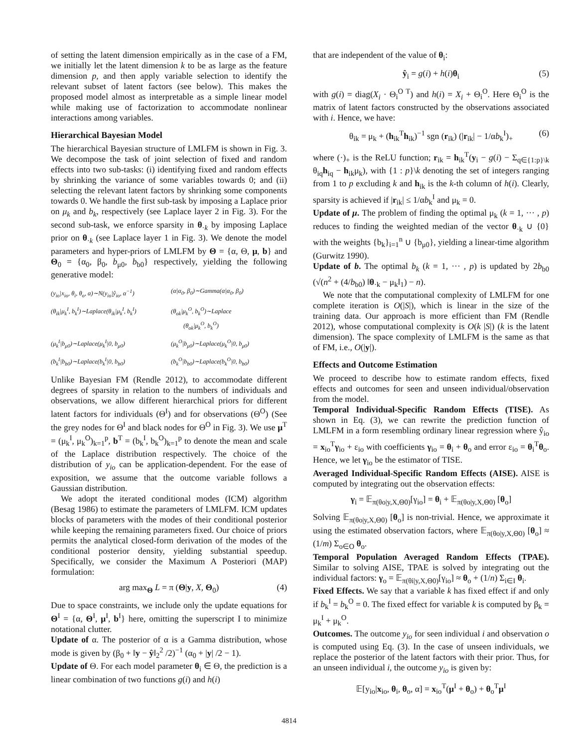of setting the latent dimension empirically as in the case of a FM, we initially let the latent dimension k to be as large as the feature dimension p, and then apply variable selection to identify the relevant subset of latent factors (see below). This makes the proposed model almost as interpretable as a simple linear model while making use of factorization to accommodate nonlinear interactions among variables.
Hierarchical Bayesian Model
The hierarchical Bayesian structure of LMLFM is shown in Fig. 3. We decompose the task of joint selection of fixed and random effects into two sub-tasks: (i) identifying fixed and random effects by shrinking the variance of some variables towards 0; and (ii) selecting the relevant latent factors by shrinking some components towards 0. We handle the first sub-task by imposing a Laplace prior on μ<sub>k</sub> and b<sub>k</sub>, respectively (see Laplace layer 2 in Fig. 3). For the second sub-task, we enforce sparsity in θ<sub>·k</sub> by imposing Laplace prior on θ<sub>·k</sub> (see Laplace layer 1 in Fig. 3). We denote the model parameters and hyper-priors of LMLFM by Θ = {α, Θ, μ, b} and Θ<sub>0</sub> = {α<sub>0</sub>, β<sub>0</sub>, b<sub>μ0</sub>, b<sub>b0</sub>} respectively, yielding the following generative model:
(y<sub>io</sub>|x<sub>io</sub>, θ<sub>i</sub>, θ<sub>o</sub>, α)∼N(y<sub>io</sub>|ŷ<sub>io</sub>, α<sup>−1</sup>)
(α|α<sub>0</sub>, β<sub>0</sub>)∼Gamma(α|α<sub>0</sub>, β<sub>0</sub>)
(θ<sub>ik</sub>|μ<sub>k</sub><sup>I</sup>, b<sub>k</sub><sup>I</sup>)∼Laplace(θ<sub>ik</sub>|μ<sub>k</sub><sup>I</sup>, b<sub>k</sub><sup>I</sup>)
(θ<sub>ok</sub>|μ<sub>k</sub><sup>O</sup>, b<sub>k</sub><sup>O</sup>)∼Laplace
(θ<sub>ok</sub>|μ<sub>k</sub><sup>O</sup>, b<sub>k</sub><sup>O</sup>)
(μ<sub>k</sub><sup>I</sup>|b<sub>μ0</sub>)∼Laplace(μ<sub>k</sub><sup>I</sup>|0, b<sub>μ0</sub>)
(μ<sub>k</sub><sup>O</sup>|b<sub>μ0</sub>)∼Laplace(μ<sub>k</sub><sup>O</sup>|0, b<sub>μ0</sub>)
(b<sub>k</sub><sup>I</sup>|b<sub>b0</sub>)∼Laplace(b<sub>k</sub><sup>I</sup>|0, b<sub>b0</sub>)
(b<sub>k</sub><sup>O</sup>|b<sub>b0</sub>)∼Laplace(b<sub>k</sub><sup>O</sup>|0, b<sub>b0</sub>)
Unlike Bayesian FM (Rendle 2012), to accommodate different degrees of sparsity in relation to the numbers of individuals and observations, we allow different hierarchical priors for different latent factors for individuals (Θ<sup>I</sup>) and for observations (Θ<sup>O</sup>) (See the grey nodes for Θ<sup>I</sup> and black nodes for Θ<sup>O</sup> in Fig. 3). We use μ<sup>T</sup> = (μ<sub>k</sub><sup>I</sup>, μ<sub>k</sub><sup>O</sup>)<sub>k=1</sub><sup>p</sup>, b<sup>T</sup> = (b<sub>k</sub><sup>I</sup>, b<sub>k</sub><sup>O</sup>)<sub>k=1</sub><sup>p</sup> to denote the mean and scale of the Laplace distribution respectively. The choice of the distribution of y<sub>io</sub> can be application-dependent. For the ease of exposition, we assume that the outcome variable follows a Gaussian distribution.
We adopt the iterated conditional modes (ICM) algorithm (Besag 1986) to estimate the parameters of LMLFM. ICM updates blocks of parameters with the modes of their conditional posterior while keeping the remaining parameters fixed. Our choice of priors permits the analytical closed-form derivation of the modes of the conditional posterior density, yielding substantial speedup. Specifically, we consider the Maximum A Posteriori (MAP) formulation:
arg max<sub>Θ</sub> L = π (Θ|y, X, Θ<sub>0</sub>) (4)
Due to space constraints, we include only the update equations for Θ<sup>I</sup> = {α, Θ<sup>I</sup>, μ<sup>I</sup>, b<sup>I</sup>} here, omitting the superscript I to minimize notational clutter.
Update of α. The posterior of α is a Gamma distribution, whose mode is given by (β<sub>0</sub> + ‖y − ŷ‖<sub>2</sub><sup>2</sup> /2)<sup>−1</sup> (α<sub>0</sub> + |y| /2 − 1).
Update of Θ. For each model parameter θ<sub>i</sub> ∈ Θ, the prediction is a linear combination of two functions g(i) and h(i)
that are independent of the value of θ<sub>i</sub>:
ŷ<sub>i</sub> = g(i) + h(i)θ<sub>i</sub> (5)
with g(i) = diag(X<sub>i</sub> · Θ<sub>i</sub><sup>O T</sup>) and h(i) = X<sub>i</sub> + Θ<sub>i</sub><sup>O</sup>. Here Θ<sub>i</sub><sup>O</sup> is the matrix of latent factors constructed by the observations associated with i. Hence, we have:
θ<sub>ik</sub> = μ<sub>k</sub> + (h<sub>ik</sub><sup>T</sup>h<sub>ik</sub>)<sup>−1</sup> sgn (r<sub>ik</sub>) (|r<sub>ik</sub>| − 1/αb<sub>k</sub><sup>I</sup>)<sub>+</sub> (6)
where (·)<sub>+</sub> is the ReLU function; r<sub>ik</sub> = h<sub>ik</sub><sup>T</sup>(y<sub>i</sub> − g(i) − Σ<sub>q∈{1:p}\k</sub> θ<sub>iq</sub>h<sub>iq</sub> − h<sub>ik</sub>μ<sub>k</sub>), with {1 : p}\k denoting the set of integers ranging from 1 to p excluding k and h<sub>ik</sub> is the k-th column of h(i). Clearly, sparsity is achieved if |r<sub>ik</sub>| ≤ 1/αb<sub>k</sub><sup>I</sup> and μ<sub>k</sub> = 0.
Update of μ. The problem of finding the optimal μ<sub>k</sub> (k = 1, ··· , p) reduces to finding the weighted median of the vector θ<sub>·k</sub> ∪ {0} with the weights {b<sub>k</sub>}<sub>i=1</sub><sup>n</sup> ∪ {b<sub>μ0</sub>}, yielding a linear-time algorithm (Gurwitz 1990).
Update of b. The optimal b<sub>k</sub> (k = 1, ··· , p) is updated by 2b<sub>b0</sub> (√(n<sup>2</sup> + (4/b<sub>b0</sub>) ‖θ<sub>·k</sub> − μ<sub>k</sub>‖<sub>1</sub>) − n).
We note that the computational complexity of LMLFM for one complete iteration is O(|S|), which is linear in the size of the training data. Our approach is more efficient than FM (Rendle 2012), whose computational complexity is O(k |S|) (k is the latent dimension). The space complexity of LMLFM is the same as that of FM, i.e., O(|y|).
Effects and Outcome Estimation
We proceed to describe how to estimate random effects, fixed effects and outcomes for seen and unseen individual/observation from the model.
Temporal Individual-Specific Random Effects (TISE). As shown in Eq. (3), we can rewrite the prediction function of LMLFM in a form resembling ordinary linear regression where ŷ<sub>io</sub> = x<sub>io</sub><sup>T</sup>γ<sub>io</sub> + ε<sub>io</sub> with coefficients γ<sub>io</sub> = θ<sub>i</sub> + θ<sub>o</sub> and error ε<sub>io</sub> = θ<sub>i</sub><sup>T</sup>θ<sub>o</sub>. Hence, we let γ<sub>io</sub> be the estimator of TISE.
Averaged Individual-Specific Random Effects (AISE). AISE is computed by integrating out the observation effects:
γ<sub>i</sub> = 𝔼<sub>π(θo|y,X,Θ0)</sub>[γ<sub>io</sub>] = θ<sub>i</sub> + 𝔼<sub>π(θo|y,X,Θ0)</sub> [θ<sub>o</sub>]
Solving 𝔼<sub>π(θo|y,X,Θ0)</sub> [θ<sub>o</sub>] is non-trivial. Hence, we approximate it using the estimated observation factors, where 𝔼<sub>π(θo|y,X,Θ0)</sub> [θ<sub>o</sub>] ≈ (1/m) Σ<sub>o∈O</sub> θ<sub>o</sub>.
Temporal Population Averaged Random Effects (TPAE). Similar to solving AISE, TPAE is solved by integrating out the individual factors: γ<sub>o</sub> = 𝔼<sub>π(θi|y,X,Θ0)</sub>[γ<sub>io</sub>] ≈ θ<sub>o</sub> + (1/n) Σ<sub>i∈I</sub> θ<sub>i</sub>.
Fixed Effects. We say that a variable k has fixed effect if and only if b<sub>k</sub><sup>I</sup> = b<sub>k</sub><sup>O</sup> = 0. The fixed effect for variable k is computed by β<sub>k</sub> = μ<sub>k</sub><sup>I</sup> + μ<sub>k</sub><sup>O</sup>.
Outcomes. The outcome y<sub>io</sub> for seen individual i and observation o is computed using Eq. (3). In the case of unseen individuals, we replace the posterior of the latent factors with their prior. Thus, for an unseen individual i, the outcome y<sub>io</sub> is given by:
𝔼[y<sub>io</sub>|x<sub>io</sub>, θ<sub>i</sub>, θ<sub>o</sub>, α] = x<sub>io</sub><sup>T</sup>(μ<sup>I</sup> + θ<sub>o</sub>) + θ<sub>o</sub><sup>T</sup>μ<sup>I</sup>
4814